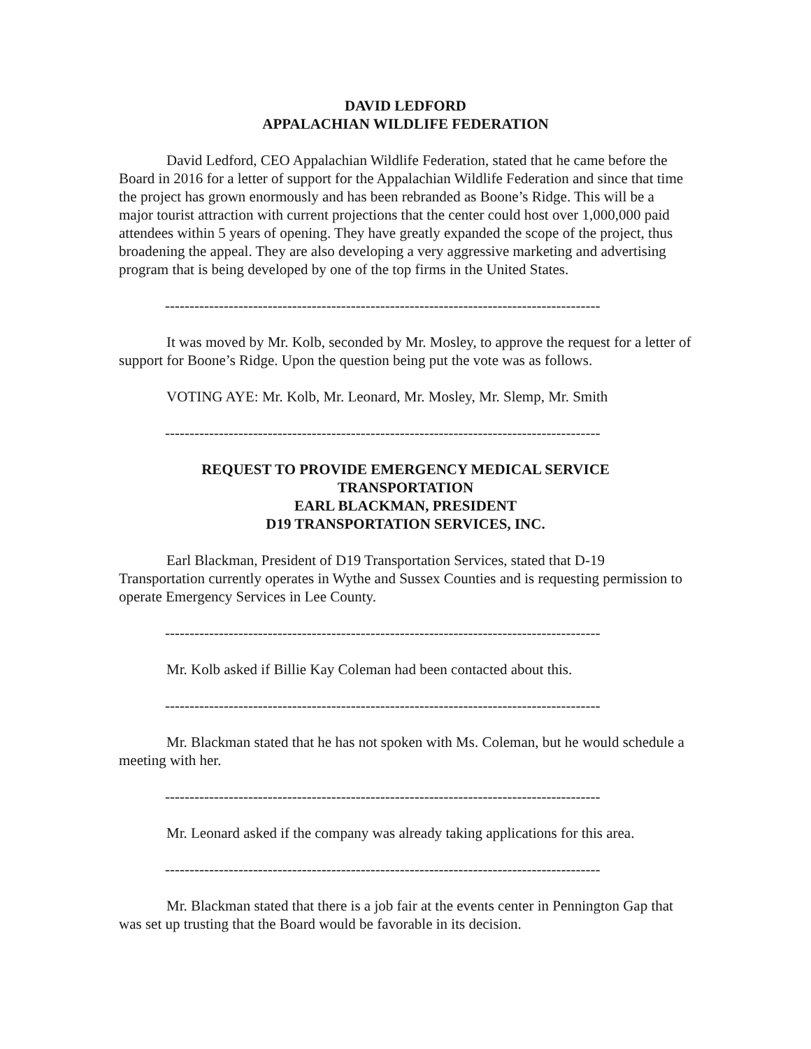DAVID LEDFORD
APPALACHIAN WILDLIFE FEDERATION
David Ledford, CEO Appalachian Wildlife Federation, stated that he came before the Board in 2016 for a letter of support for the Appalachian Wildlife Federation and since that time the project has grown enormously and has been rebranded as Boone’s Ridge. This will be a major tourist attraction with current projections that the center could host over 1,000,000 paid attendees within 5 years of opening. They have greatly expanded the scope of the project, thus broadening the appeal. They are also developing a very aggressive marketing and advertising program that is being developed by one of the top firms in the United States.
-----------------------------------------------------------------------------------------
It was moved by Mr. Kolb, seconded by Mr. Mosley, to approve the request for a letter of support for Boone’s Ridge. Upon the question being put the vote was as follows.
VOTING AYE: Mr. Kolb, Mr. Leonard, Mr. Mosley, Mr. Slemp, Mr. Smith
-----------------------------------------------------------------------------------------
REQUEST TO PROVIDE EMERGENCY MEDICAL SERVICE
TRANSPORTATION
EARL BLACKMAN, PRESIDENT
D19 TRANSPORTATION SERVICES, INC.
Earl Blackman, President of D19 Transportation Services, stated that D-19 Transportation currently operates in Wythe and Sussex Counties and is requesting permission to operate Emergency Services in Lee County.
-----------------------------------------------------------------------------------------
Mr. Kolb asked if Billie Kay Coleman had been contacted about this.
-----------------------------------------------------------------------------------------
Mr. Blackman stated that he has not spoken with Ms. Coleman, but he would schedule a meeting with her.
-----------------------------------------------------------------------------------------
Mr. Leonard asked if the company was already taking applications for this area.
-----------------------------------------------------------------------------------------
Mr. Blackman stated that there is a job fair at the events center in Pennington Gap that was set up trusting that the Board would be favorable in its decision.